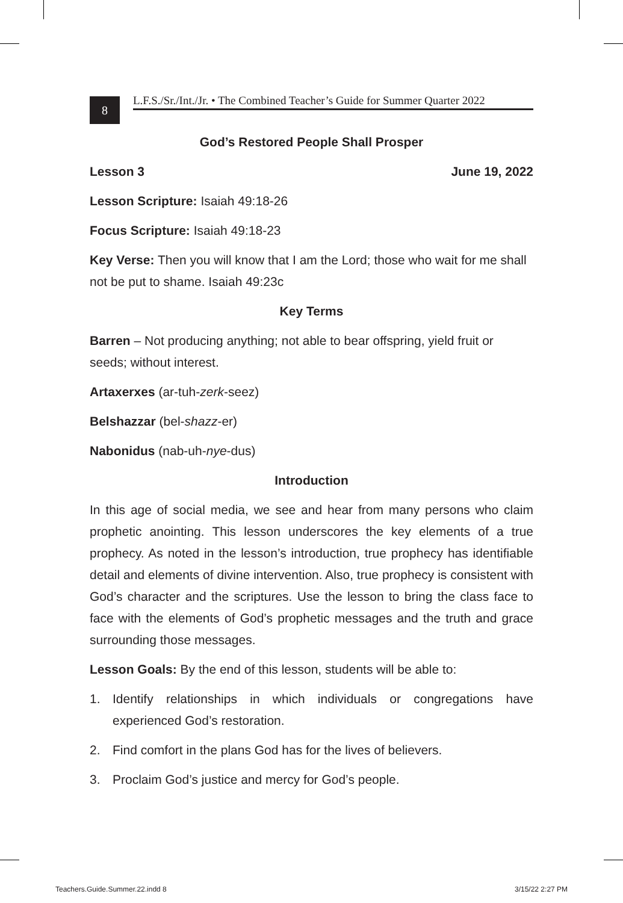8
L.F.S./Sr./Int./Jr. • The Combined Teacher’s Guide for Summer Quarter 2022
God’s Restored People Shall Prosper
Lesson 3 June 19, 2022
Lesson Scripture: Isaiah 49:18-26
Focus Scripture: Isaiah 49:18-23
Key Verse: Then you will know that I am the Lord; those who wait for me shall not be put to shame. Isaiah 49:23c
Key Terms
Barren – Not producing anything; not able to bear offspring, yield fruit or seeds; without interest.
Artaxerxes (ar-tuh-zerk-seez)
Belshazzar (bel-shazz-er)
Nabonidus (nab-uh-nye-dus)
Introduction
In this age of social media, we see and hear from many persons who claim prophetic anointing. This lesson underscores the key elements of a true prophecy. As noted in the lesson’s introduction, true prophecy has identifiable detail and elements of divine intervention. Also, true prophecy is consistent with God’s character and the scriptures. Use the lesson to bring the class face to face with the elements of God’s prophetic messages and the truth and grace surrounding those messages.
Lesson Goals: By the end of this lesson, students will be able to:
1. Identify relationships in which individuals or congregations have experienced God’s restoration.
2. Find comfort in the plans God has for the lives of believers.
3. Proclaim God’s justice and mercy for God’s people.
Teachers.Guide.Summer.22.indd 8
3/15/22 2:27 PM